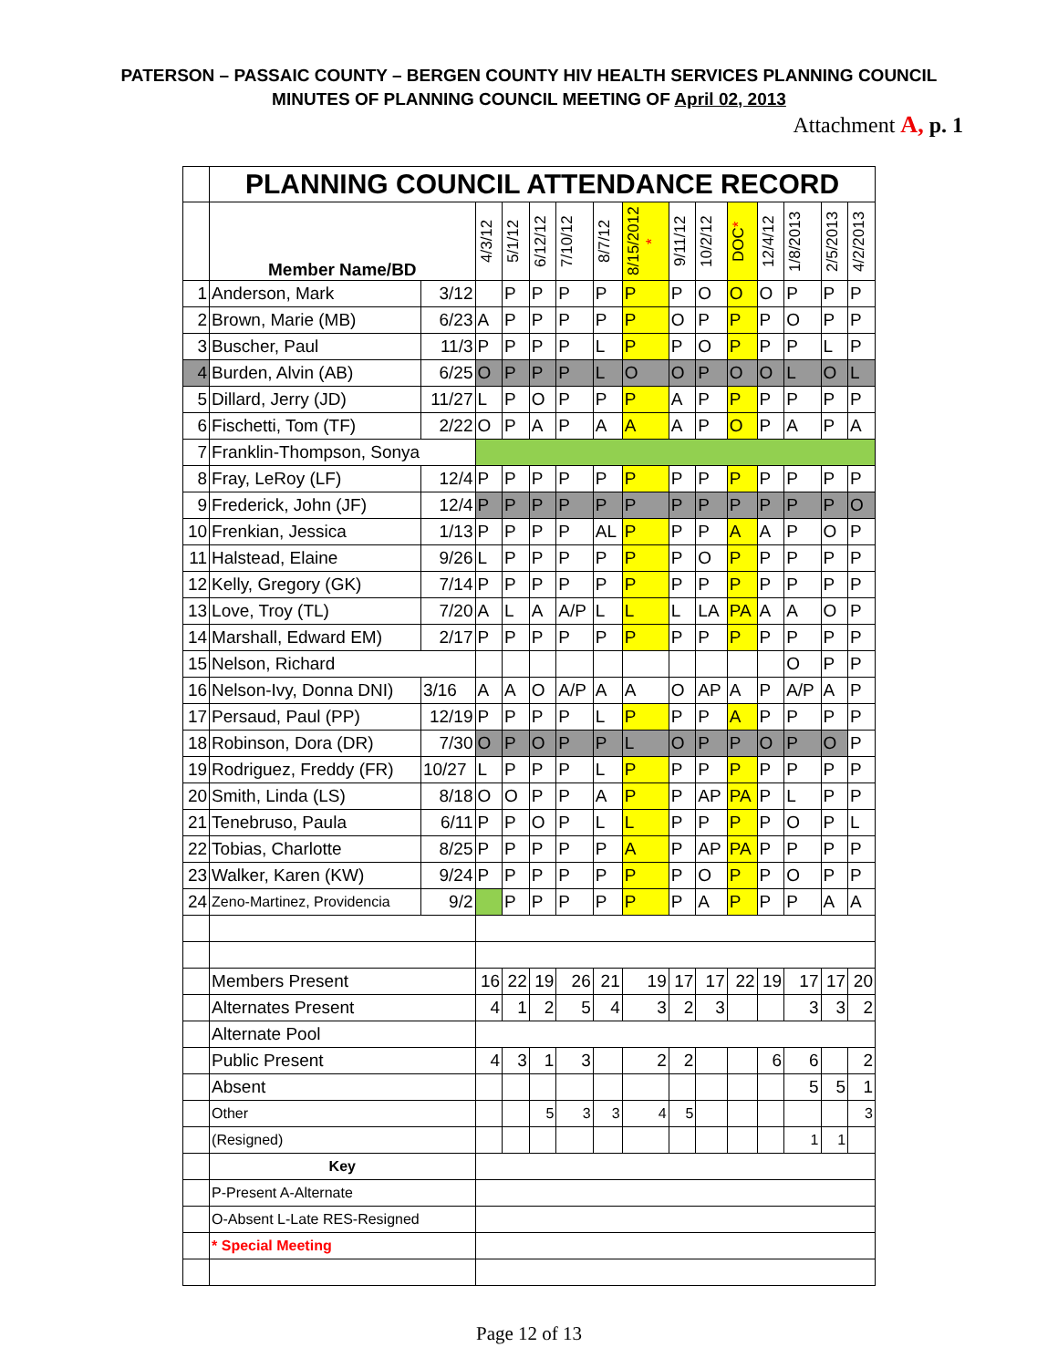PATERSON – PASSAIC COUNTY – BERGEN COUNTY HIV HEALTH SERVICES PLANNING COUNCIL
MINUTES OF PLANNING COUNCIL MEETING OF April 02, 2013
Attachment A, p. 1
| | PLANNING COUNCIL ATTENDANCE RECORD | | | | | | | | | | | | | | |
| | Member Name/BD | | 4/3/12 | 5/1/12 | 6/12/12 | 7/10/12 | 8/7/12 | 8/15/2012 * | 9/11/12 | 10/2/12 | DOC * | 12/4/12 | 1/8/2013 | 2/5/2013 | 4/2/2013 |
| 1 | Anderson, Mark | 3/12 | | P | P | P | P | P | P | O | O | O | P | P | P |
| 2 | Brown, Marie (MB) | 6/23 | A | P | P | P | P | P | O | P | P | P | O | P | P |
| 3 | Buscher, Paul | 11/3 | P | P | P | P | L | P | P | O | P | P | P | L | P |
| 4 | Burden, Alvin (AB) | 6/25 | O | P | P | P | L | O | O | P | O | O | L | O | L |
| 5 | Dillard, Jerry (JD) | 11/27 | L | P | O | P | P | P | A | P | P | P | P | P | P |
| 6 | Fischetti, Tom (TF) | 2/22 | O | P | A | P | A | A | A | P | O | P | A | P | A |
| 7 | Franklin-Thompson, Sonya | | | | | | | | | | | | | | |
| 8 | Fray, LeRoy (LF) | 12/4 | P | P | P | P | P | P | P | P | P | P | P | P | P |
| 9 | Frederick, John (JF) | 12/4 | P | P | P | P | P | P | P | P | P | P | P | P | O |
| 10 | Frenkian, Jessica | 1/13 | P | P | P | P | AL | P | P | P | A | A | P | O | P |
| 11 | Halstead, Elaine | 9/26 | L | P | P | P | P | P | P | O | P | P | P | P | P |
| 12 | Kelly, Gregory (GK) | 7/14 | P | P | P | P | P | P | P | P | P | P | P | P | P |
| 13 | Love, Troy (TL) | 7/20 | A | L | A | A/P | L | L | L | LA | PA | A | A | O | P |
| 14 | Marshall, Edward EM) | 2/17 | P | P | P | P | P | P | P | P | P | P | P | P | P |
| 15 | Nelson, Richard | | | | | | | | | | | | O | P | P |
| 16 | Nelson-Ivy, Donna DNI) | 3/16 | A | A | O | A/P | A | A | O | AP | A | P | A/P | A | P |
| 17 | Persaud, Paul (PP) | 12/19 | P | P | P | P | L | P | P | P | A | P | P | P | P |
| 18 | Robinson, Dora (DR) | 7/30 | O | P | O | P | P | L | O | P | P | O | P | O | P |
| 19 | Rodriguez, Freddy (FR) | 10/27 | L | P | P | P | L | P | P | P | P | P | P | P | P |
| 20 | Smith, Linda (LS) | 8/18 | O | O | P | P | A | P | P | AP | PA | P | L | P | P |
| 21 | Tenebruso, Paula | 6/11 | P | P | O | P | L | L | P | P | P | P | O | P | L |
| 22 | Tobias, Charlotte | 8/25 | P | P | P | P | P | A | P | AP | PA | P | P | P | P |
| 23 | Walker, Karen (KW) | 9/24 | P | P | P | P | P | P | P | O | P | P | O | P | P |
| 24 | Zeno-Martinez, Providencia | 9/2 | | P | P | P | P | P | P | A | P | P | P | A | A |
| | Members Present | | 16 | 22 | 19 | 26 | 21 | 19 | 17 | 17 | 22 | 19 | 17 | 17 | 20 |
| | Alternates Present | | 4 | 1 | 2 | 5 | 4 | 3 | 2 | 3 | | | 3 | 3 | 2 |
| | Alternate Pool | | | | | | | | | | | | | | |
| | Public Present | | 4 | 3 | 1 | 3 | | 2 | 2 | | | 6 | 6 | | 2 |
| | Absent | | | | | | | | | | | | 5 | 5 | 1 |
| | Other | | | | 5 | 3 | 3 | 4 | 5 | | | | | | 3 |
| | (Resigned) | | | | | | | | | | | | 1 | 1 | |
| | Key | | | | | | | | | | | | | | |
| | P-Present A-Alternate | | | | | | | | | | | | | | |
| | O-Absent L-Late RES-Resigned | | | | | | | | | | | | | | |
| | * Special Meeting | | | | | | | | | | | | | | |
Page 12 of 13